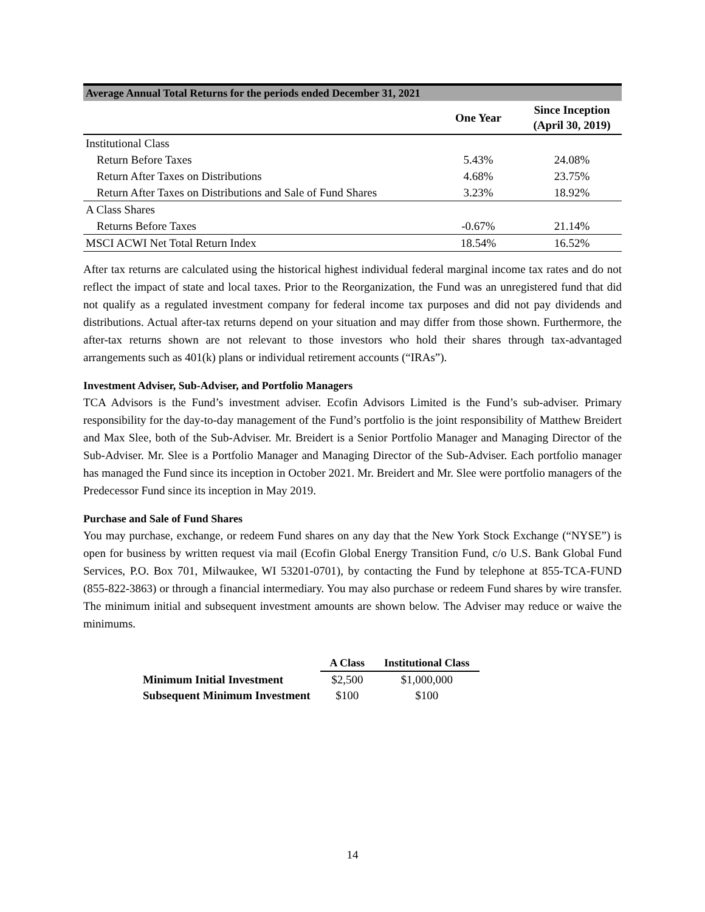| Average Annual Total Returns for the periods ended December 31, 2021 | | |
| --- | --- | --- |
| | One Year | Since Inception (April 30, 2019) |
| Institutional Class | | |
| Return Before Taxes | 5.43% | 24.08% |
| Return After Taxes on Distributions | 4.68% | 23.75% |
| Return After Taxes on Distributions and Sale of Fund Shares | 3.23% | 18.92% |
| A Class Shares | | |
| Returns Before Taxes | -0.67% | 21.14% |
| MSCI ACWI Net Total Return Index | 18.54% | 16.52% |
After tax returns are calculated using the historical highest individual federal marginal income tax rates and do not reflect the impact of state and local taxes. Prior to the Reorganization, the Fund was an unregistered fund that did not qualify as a regulated investment company for federal income tax purposes and did not pay dividends and distributions. Actual after-tax returns depend on your situation and may differ from those shown. Furthermore, the after-tax returns shown are not relevant to those investors who hold their shares through tax-advantaged arrangements such as 401(k) plans or individual retirement accounts (“IRAs”).
Investment Adviser, Sub-Adviser, and Portfolio Managers
TCA Advisors is the Fund’s investment adviser. Ecofin Advisors Limited is the Fund’s sub-adviser. Primary responsibility for the day-to-day management of the Fund’s portfolio is the joint responsibility of Matthew Breidert and Max Slee, both of the Sub-Adviser. Mr. Breidert is a Senior Portfolio Manager and Managing Director of the Sub-Adviser. Mr. Slee is a Portfolio Manager and Managing Director of the Sub-Adviser. Each portfolio manager has managed the Fund since its inception in October 2021. Mr. Breidert and Mr. Slee were portfolio managers of the Predecessor Fund since its inception in May 2019.
Purchase and Sale of Fund Shares
You may purchase, exchange, or redeem Fund shares on any day that the New York Stock Exchange (“NYSE”) is open for business by written request via mail (Ecofin Global Energy Transition Fund, c/o U.S. Bank Global Fund Services, P.O. Box 701, Milwaukee, WI 53201-0701), by contacting the Fund by telephone at 855-TCA-FUND (855-822-3863) or through a financial intermediary. You may also purchase or redeem Fund shares by wire transfer. The minimum initial and subsequent investment amounts are shown below. The Adviser may reduce or waive the minimums.
| | A Class | Institutional Class |
| --- | --- | --- |
| Minimum Initial Investment | $2,500 | $1,000,000 |
| Subsequent Minimum Investment | $100 | $100 |
14